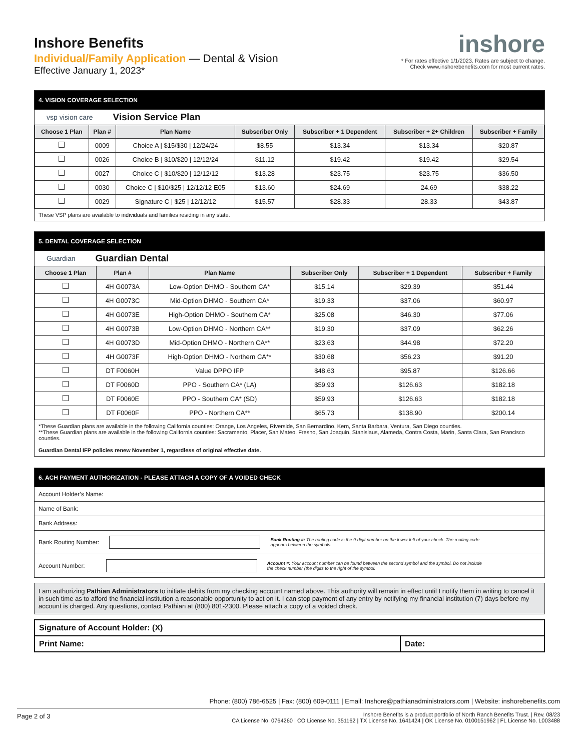Inshore Benefits
Individual/Family Application — Dental & Vision
Effective January 1, 2023*
inshore
* For rates effective 1/1/2023. Rates are subject to change.
Check www.inshorebenefits.com for most current rates.
4. VISION COVERAGE SELECTION
vsp vision care Vision Service Plan
| Choose 1 Plan | Plan # | Plan Name | Subscriber Only | Subscriber + 1 Dependent | Subscriber + 2+ Children | Subscriber + Family |
| --- | --- | --- | --- | --- | --- | --- |
| | 0009 | Choice A / $15/$30 / 12/24/24 | $8.55 | $13.34 | $13.34 | $20.87 |
| | 0026 | Choice B / $10/$20 / 12/12/24 | $11.12 | $19.42 | $19.42 | $29.54 |
| | 0027 | Choice C / $10/$20 / 12/12/12 | $13.28 | $23.75 | $23.75 | $36.50 |
| | 0030 | Choice C / $10/$25 / 12/12/12 E05 | $13.60 | $24.69 | 24.69 | $38.22 |
| | 0029 | Signature C / $25 / 12/12/12 | $15.57 | $28.33 | 28.33 | $43.87 |
These VSP plans are available to individuals and families residing in any state.
5. DENTAL COVERAGE SELECTION
Guardian Guardian Dental
| Choose 1 Plan | Plan # | Plan Name | Subscriber Only | Subscriber + 1 Dependent | Subscriber + Family |
| --- | --- | --- | --- | --- | --- |
| | 4H G0073A | Low-Option DHMO - Southern CA* | $15.14 | $29.39 | $51.44 |
| | 4H G0073C | Mid-Option DHMO - Southern CA* | $19.33 | $37.06 | $60.97 |
| | 4H G0073E | High-Option DHMO - Southern CA* | $25.08 | $46.30 | $77.06 |
| | 4H G0073B | Low-Option DHMO - Northern CA** | $19.30 | $37.09 | $62.26 |
| | 4H G0073D | Mid-Option DHMO - Northern CA** | $23.63 | $44.98 | $72.20 |
| | 4H G0073F | High-Option DHMO - Northern CA** | $30.68 | $56.23 | $91.20 |
| | DT F0060H | Value DPPO IFP | $48.63 | $95.87 | $126.66 |
| | DT F0060D | PPO - Southern CA* (LA) | $59.93 | $126.63 | $182.18 |
| | DT F0060E | PPO - Southern CA* (SD) | $59.93 | $126.63 | $182.18 |
| | DT F0060F | PPO - Northern CA** | $65.73 | $138.90 | $200.14 |
*These Guardian plans are available in the following California counties: Orange, Los Angeles, Riverside, San Bernardino, Kern, Santa Barbara, Ventura, San Diego counties.
**These Guardian plans are available in the following California counties: Sacramento, Placer, San Mateo, Fresno, San Joaquin, Stanislaus, Alameda, Contra Costa, Marin, Santa Clara, San Francisco counties.
Guardian Dental IFP policies renew November 1, regardless of original effective date.
6. ACH PAYMENT AUTHORIZATION - PLEASE ATTACH A COPY OF A VOIDED CHECK
Account Holder’s Name:
Name of Bank:
Bank Address:
Bank Routing Number:
Bank Routing #: The routing code is the 9-digit number on the lower left of your check. The routing code appears between the symbols.
Account Number:
Account #: Your account number can be found between the second symbol and the symbol. Do not include the check number (the digits to the right of the symbol.
I am authorizing Pathian Administrators to initiate debits from my checking account named above. This authority will remain in effect until I notify them in writing to cancel it in such time as to afford the financial institution a reasonable opportunity to act on it. I can stop payment of any entry by notifying my financial institution (7) days before my account is charged. Any questions, contact Pathian at (800) 801-2300. Please attach a copy of a voided check.
Signature of Account Holder: (X)
Print Name: Date:
Phone: (800) 786-6525 | Fax: (800) 609-0111 | Email: Inshore@pathianadministrators.com | Website: inshorebenefits.com
Page 2 of 3
Inshore Benefits is a product portfolio of North Ranch Benefits Trust. | Rev. 08/23
CA License No. 0764260 | CO License No. 351162 | TX License No. 1641424 | OK License No. 0100151962 | FL License No. L003488